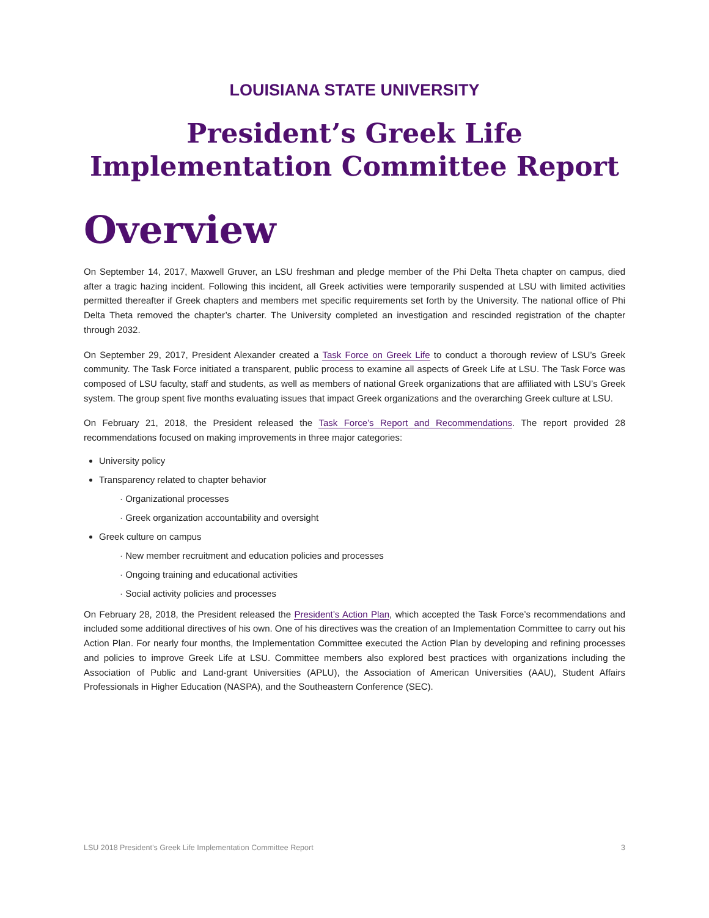LOUISIANA STATE UNIVERSITY
President’s Greek Life
Implementation Committee Report
Overview
On September 14, 2017, Maxwell Gruver, an LSU freshman and pledge member of the Phi Delta Theta chapter on campus, died after a tragic hazing incident. Following this incident, all Greek activities were temporarily suspended at LSU with limited activities permitted thereafter if Greek chapters and members met specific requirements set forth by the University. The national office of Phi Delta Theta removed the chapter’s charter. The University completed an investigation and rescinded registration of the chapter through 2032.
On September 29, 2017, President Alexander created a Task Force on Greek Life to conduct a thorough review of LSU’s Greek community. The Task Force initiated a transparent, public process to examine all aspects of Greek Life at LSU. The Task Force was composed of LSU faculty, staff and students, as well as members of national Greek organizations that are affiliated with LSU’s Greek system. The group spent five months evaluating issues that impact Greek organizations and the overarching Greek culture at LSU.
On February 21, 2018, the President released the Task Force’s Report and Recommendations. The report provided 28 recommendations focused on making improvements in three major categories:
University policy
Transparency related to chapter behavior
· Organizational processes
· Greek organization accountability and oversight
Greek culture on campus
· New member recruitment and education policies and processes
· Ongoing training and educational activities
· Social activity policies and processes
On February 28, 2018, the President released the President’s Action Plan, which accepted the Task Force’s recommendations and included some additional directives of his own. One of his directives was the creation of an Implementation Committee to carry out his Action Plan. For nearly four months, the Implementation Committee executed the Action Plan by developing and refining processes and policies to improve Greek Life at LSU. Committee members also explored best practices with organizations including the Association of Public and Land-grant Universities (APLU), the Association of American Universities (AAU), Student Affairs Professionals in Higher Education (NASPA), and the Southeastern Conference (SEC).
LSU 2018 President’s Greek Life Implementation Committee Report 3